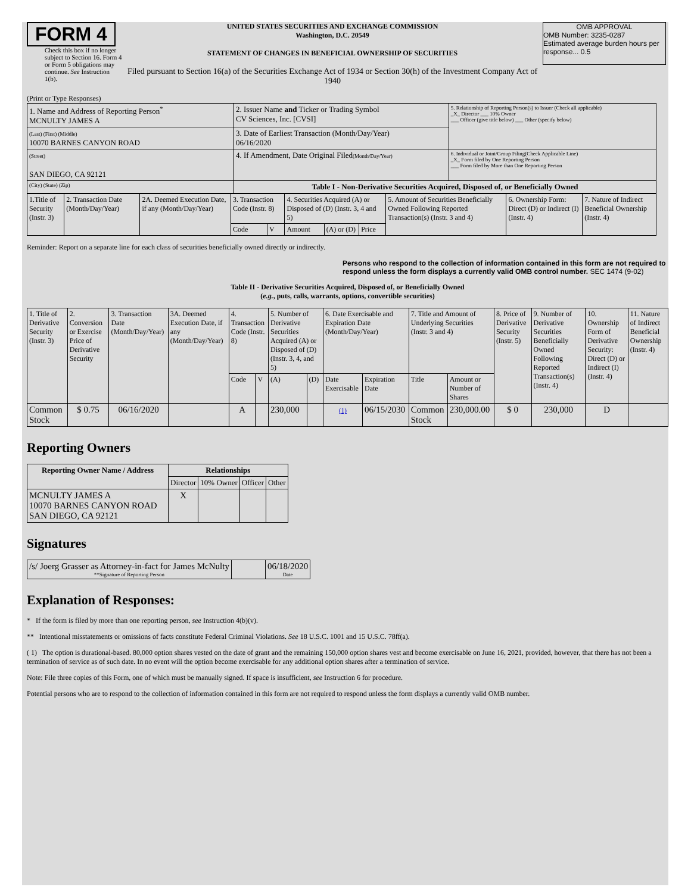FORM 4
Check this box if no longer subject to Section 16. Form 4 or Form 5 obligations may continue. See Instruction 1(b).
UNITED STATES SECURITIES AND EXCHANGE COMMISSION
Washington, D.C. 20549
STATEMENT OF CHANGES IN BENEFICIAL OWNERSHIP OF SECURITIES
Filed pursuant to Section 16(a) of the Securities Exchange Act of 1934 or Section 30(h) of the Investment Company Act of 1940
OMB APPROVAL
OMB Number: 3235-0287
Estimated average burden hours per response... 0.5
(Print or Type Responses)
| 1. Name and Address of Reporting Person<sup>*</sup> MCNULTY JAMES A | 2. Issuer Name and Ticker or Trading Symbol CV Sciences, Inc. [CVSI] | 5. Relationship of Reporting Person(s) to Issuer (Check all applicable) _X_ Director ___ 10% Owner ___ Officer (give title below) ___ Other (specify below) |
| (Last) (First) (Middle) 10070 BARNES CANYON ROAD | 3. Date of Earliest Transaction (Month/Day/Year) 06/16/2020 | |
| (Street) SAN DIEGO, CA 92121 | 4. If Amendment, Date Original Filed (Month/Day/Year) | 6. Individual or Joint/Group Filing(Check Applicable Line) _X_ Form filed by One Reporting Person ___ Form filed by More than One Reporting Person |
| (City) (State) (Zip) | Table I - Non-Derivative Securities Acquired, Disposed of, or Beneficially Owned | |
| 1.Title of Security (Instr. 3) | 2. Transaction Date (Month/Day/Year) | 2A. Deemed Execution Date, if any (Month/Day/Year) | 3. Transaction Code (Instr. 8) | | 4. Securities Acquired (A) or Disposed of (D) (Instr. 3, 4 and 5) | | | 5. Amount of Securities Beneficially Owned Following Reported Transaction(s) (Instr. 3 and 4) | 6. Ownership Form: Direct (D) or Indirect (I) (Instr. 4) | 7. Nature of Indirect Beneficial Ownership (Instr. 4) |
| | | | Code | V | Amount | (A) or (D) | Price | | | |
Reminder: Report on a separate line for each class of securities beneficially owned directly or indirectly.
Persons who respond to the collection of information contained in this form are not required to respond unless the form displays a currently valid OMB control number. SEC 1474 (9-02)
Table II - Derivative Securities Acquired, Disposed of, or Beneficially Owned
(e.g., puts, calls, warrants, options, convertible securities)
| 1. Title of Derivative Security (Instr. 3) | 2. Conversion or Exercise Price of Derivative Security | 3. Transaction Date (Month/Day/Year) | 3A. Deemed Execution Date, if any (Month/Day/Year) | 4. Transaction Code (Instr. 8) | | 5. Number of Derivative Securities Acquired (A) or Disposed of (D) (Instr. 3, 4, and 5) | | 6. Date Exercisable and Expiration Date (Month/Day/Year) | | 7. Title and Amount of Underlying Securities (Instr. 3 and 4) | | 8. Price of Derivative Security (Instr. 5) | 9. Number of Derivative Securities Beneficially Owned Following Reported Transaction(s) (Instr. 4) | 10. Ownership Form of Derivative Security: Direct (D) or Indirect (I) (Instr. 4) | 11. Nature of Indirect Beneficial Ownership (Instr. 4) |
| | | | | Code | V | (A) | (D) | Date Exercisable | Expiration Date | Title | Amount or Number of Shares | | | | |
| Common Stock | $ 0.75 | 06/16/2020 | | A | | 230,000 | | (1) | 06/15/2030 | Common Stock | 230,000.00 | $ 0 | 230,000 | D | |
Reporting Owners
| Reporting Owner Name / Address | Relationships | | | |
| --- | --- | --- | --- | --- |
| | Director | 10% Owner | Officer | Other |
| MCNULTY JAMES A 10070 BARNES CANYON ROAD SAN DIEGO, CA 92121 | X | | | |
Signatures
| /s/ Joerg Grasser as Attorney-in-fact for James McNulty **Signature of Reporting Person | | 06/18/2020 Date |
Explanation of Responses:
* If the form is filed by more than one reporting person, see Instruction 4(b)(v).
** Intentional misstatements or omissions of facts constitute Federal Criminal Violations. See 18 U.S.C. 1001 and 15 U.S.C. 78ff(a).
( 1) The option is durational-based. 80,000 option shares vested on the date of grant and the remaining 150,000 option shares vest and become exercisable on June 16, 2021, provided, however, that there has not been a termination of service as of such date. In no event will the option become exercisable for any additional option shares after a termination of service.
Note: File three copies of this Form, one of which must be manually signed. If space is insufficient, see Instruction 6 for procedure.
Potential persons who are to respond to the collection of information contained in this form are not required to respond unless the form displays a currently valid OMB number.